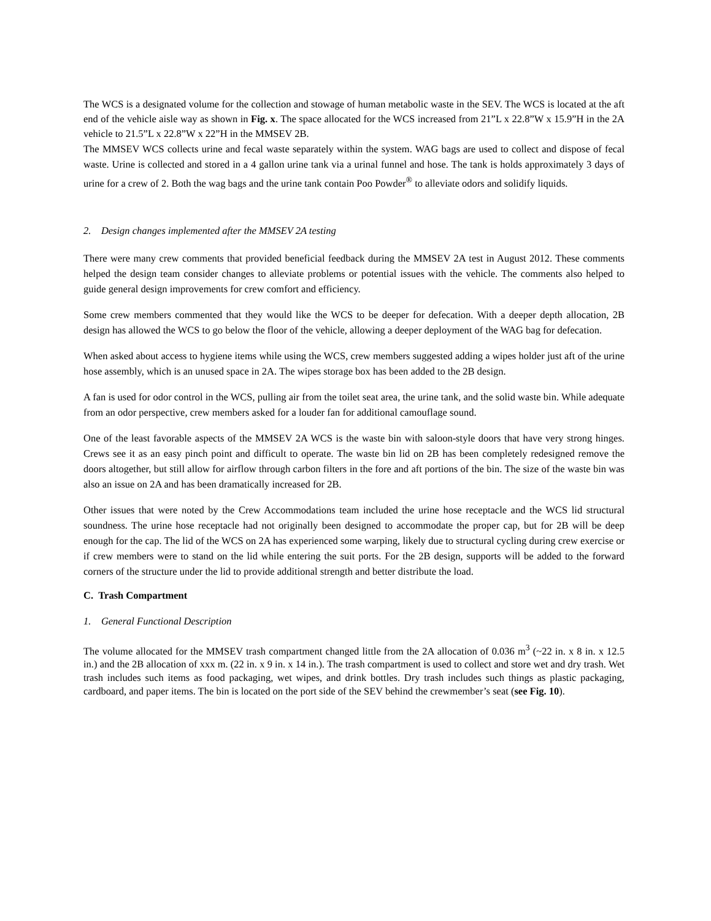The WCS is a designated volume for the collection and stowage of human metabolic waste in the SEV. The WCS is located at the aft end of the vehicle aisle way as shown in Fig. x. The space allocated for the WCS increased from 21”L x 22.8”W x 15.9”H in the 2A vehicle to 21.5”L x 22.8”W x 22”H in the MMSEV 2B.
The MMSEV WCS collects urine and fecal waste separately within the system. WAG bags are used to collect and dispose of fecal waste. Urine is collected and stored in a 4 gallon urine tank via a urinal funnel and hose. The tank is holds approximately 3 days of urine for a crew of 2. Both the wag bags and the urine tank contain Poo Powder<sup>®</sup> to alleviate odors and solidify liquids.
2. Design changes implemented after the MMSEV 2A testing
There were many crew comments that provided beneficial feedback during the MMSEV 2A test in August 2012. These comments helped the design team consider changes to alleviate problems or potential issues with the vehicle. The comments also helped to guide general design improvements for crew comfort and efficiency.
Some crew members commented that they would like the WCS to be deeper for defecation. With a deeper depth allocation, 2B design has allowed the WCS to go below the floor of the vehicle, allowing a deeper deployment of the WAG bag for defecation.
When asked about access to hygiene items while using the WCS, crew members suggested adding a wipes holder just aft of the urine hose assembly, which is an unused space in 2A. The wipes storage box has been added to the 2B design.
A fan is used for odor control in the WCS, pulling air from the toilet seat area, the urine tank, and the solid waste bin. While adequate from an odor perspective, crew members asked for a louder fan for additional camouflage sound.
One of the least favorable aspects of the MMSEV 2A WCS is the waste bin with saloon-style doors that have very strong hinges. Crews see it as an easy pinch point and difficult to operate. The waste bin lid on 2B has been completely redesigned remove the doors altogether, but still allow for airflow through carbon filters in the fore and aft portions of the bin. The size of the waste bin was also an issue on 2A and has been dramatically increased for 2B.
Other issues that were noted by the Crew Accommodations team included the urine hose receptacle and the WCS lid structural soundness. The urine hose receptacle had not originally been designed to accommodate the proper cap, but for 2B will be deep enough for the cap. The lid of the WCS on 2A has experienced some warping, likely due to structural cycling during crew exercise or if crew members were to stand on the lid while entering the suit ports. For the 2B design, supports will be added to the forward corners of the structure under the lid to provide additional strength and better distribute the load.
C. Trash Compartment
1. General Functional Description
The volume allocated for the MMSEV trash compartment changed little from the 2A allocation of 0.036 m<sup>3</sup> (~22 in. x 8 in. x 12.5 in.) and the 2B allocation of xxx m. (22 in. x 9 in. x 14 in.). The trash compartment is used to collect and store wet and dry trash. Wet trash includes such items as food packaging, wet wipes, and drink bottles. Dry trash includes such things as plastic packaging, cardboard, and paper items. The bin is located on the port side of the SEV behind the crewmember’s seat (see Fig. 10).